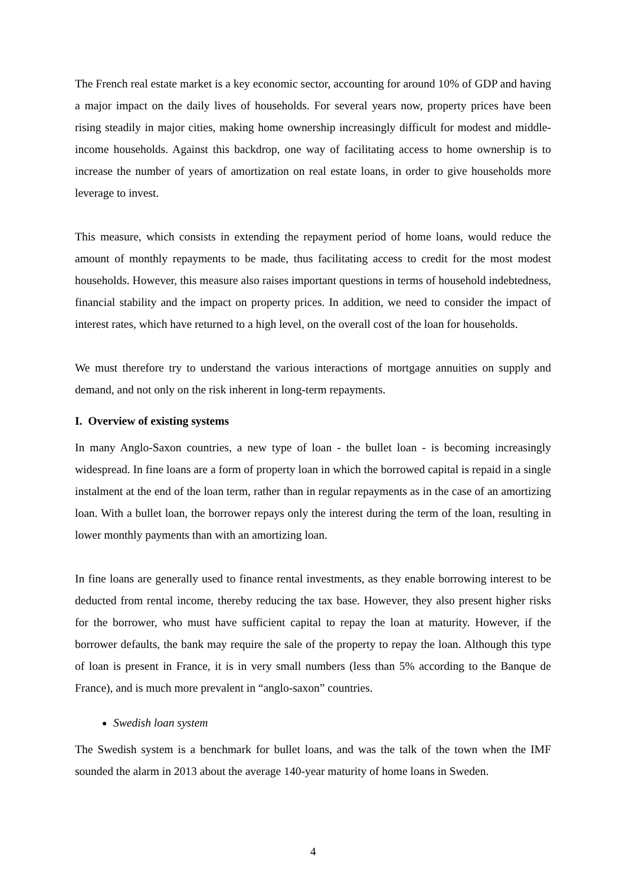The French real estate market is a key economic sector, accounting for around 10% of GDP and having a major impact on the daily lives of households. For several years now, property prices have been rising steadily in major cities, making home ownership increasingly difficult for modest and middle-income households. Against this backdrop, one way of facilitating access to home ownership is to increase the number of years of amortization on real estate loans, in order to give households more leverage to invest.
This measure, which consists in extending the repayment period of home loans, would reduce the amount of monthly repayments to be made, thus facilitating access to credit for the most modest households. However, this measure also raises important questions in terms of household indebtedness, financial stability and the impact on property prices. In addition, we need to consider the impact of interest rates, which have returned to a high level, on the overall cost of the loan for households.
We must therefore try to understand the various interactions of mortgage annuities on supply and demand, and not only on the risk inherent in long-term repayments.
I. Overview of existing systems
In many Anglo-Saxon countries, a new type of loan - the bullet loan - is becoming increasingly widespread. In fine loans are a form of property loan in which the borrowed capital is repaid in a single instalment at the end of the loan term, rather than in regular repayments as in the case of an amortizing loan. With a bullet loan, the borrower repays only the interest during the term of the loan, resulting in lower monthly payments than with an amortizing loan.
In fine loans are generally used to finance rental investments, as they enable borrowing interest to be deducted from rental income, thereby reducing the tax base. However, they also present higher risks for the borrower, who must have sufficient capital to repay the loan at maturity. However, if the borrower defaults, the bank may require the sale of the property to repay the loan. Although this type of loan is present in France, it is in very small numbers (less than 5% according to the Banque de France), and is much more prevalent in “anglo-saxon” countries.
Swedish loan system
The Swedish system is a benchmark for bullet loans, and was the talk of the town when the IMF sounded the alarm in 2013 about the average 140-year maturity of home loans in Sweden.
4